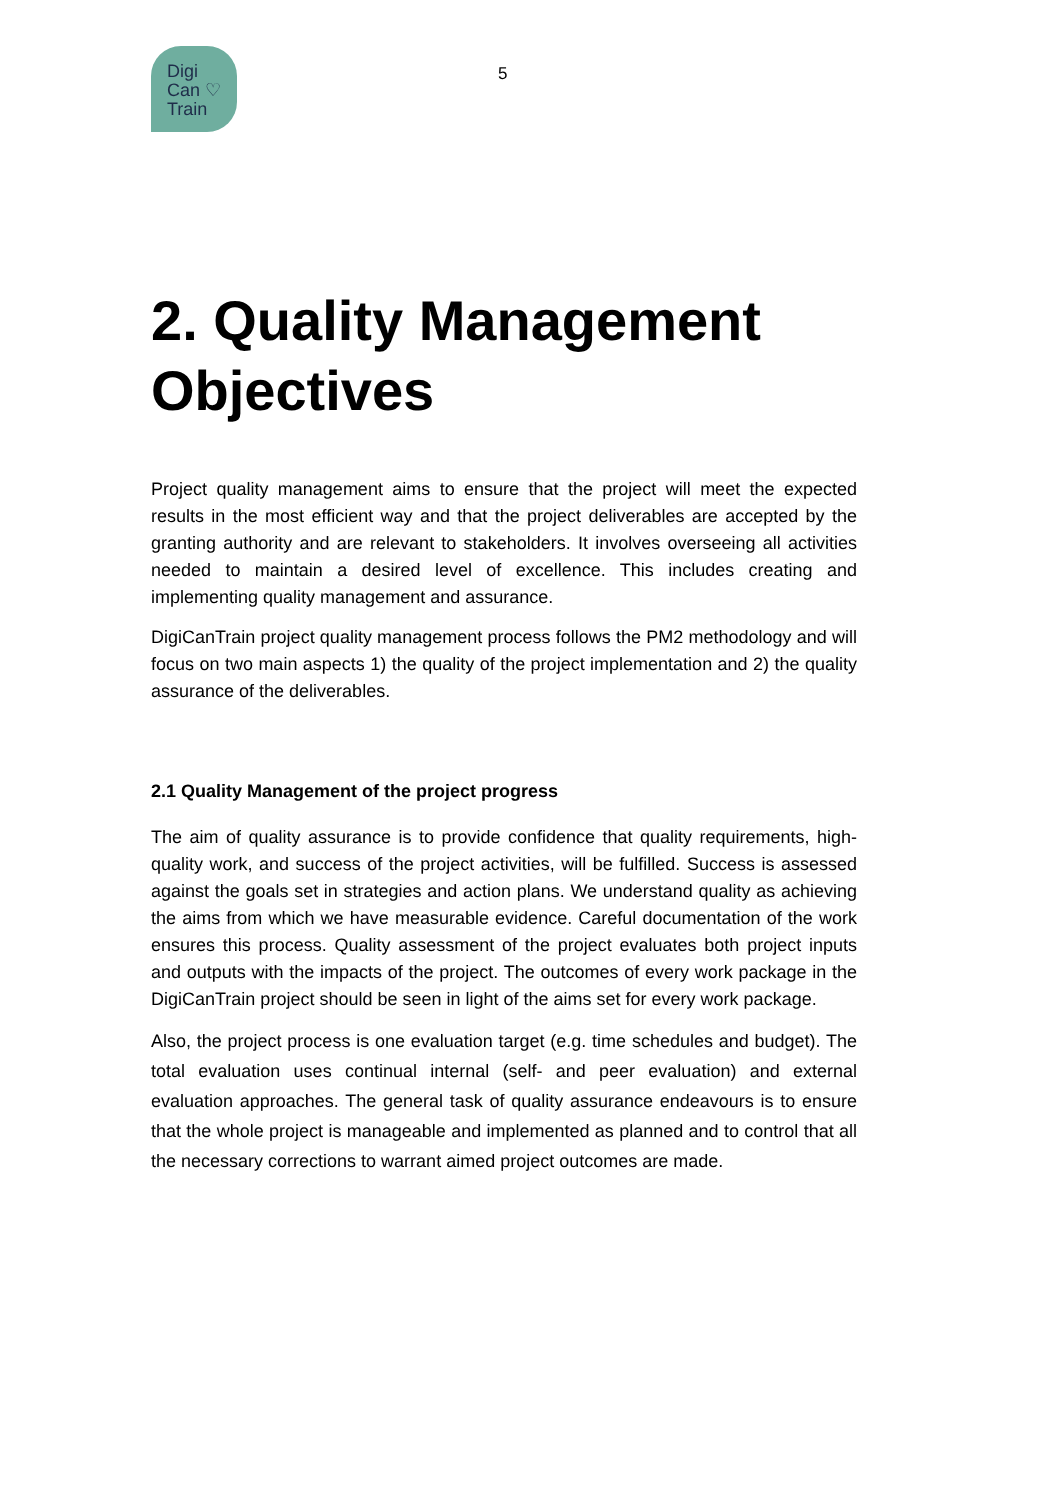Digi
Can ♡
Train
5
2. Quality Management Objectives
Project quality management aims to ensure that the project will meet the expected results in the most efficient way and that the project deliverables are accepted by the granting authority and are relevant to stakeholders. It involves overseeing all activities needed to maintain a desired level of excellence. This includes creating and implementing quality management and assurance.
DigiCanTrain project quality management process follows the PM2 methodology and will focus on two main aspects 1) the quality of the project implementation and 2) the quality assurance of the deliverables.
2.1 Quality Management of the project progress
The aim of quality assurance is to provide confidence that quality requirements, high-quality work, and success of the project activities, will be fulfilled. Success is assessed against the goals set in strategies and action plans. We understand quality as achieving the aims from which we have measurable evidence. Careful documentation of the work ensures this process. Quality assessment of the project evaluates both project inputs and outputs with the impacts of the project. The outcomes of every work package in the DigiCanTrain project should be seen in light of the aims set for every work package.
Also, the project process is one evaluation target (e.g. time schedules and budget). The total evaluation uses continual internal (self- and peer evaluation) and external evaluation approaches. The general task of quality assurance endeavours is to ensure that the whole project is manageable and implemented as planned and to control that all the necessary corrections to warrant aimed project outcomes are made.